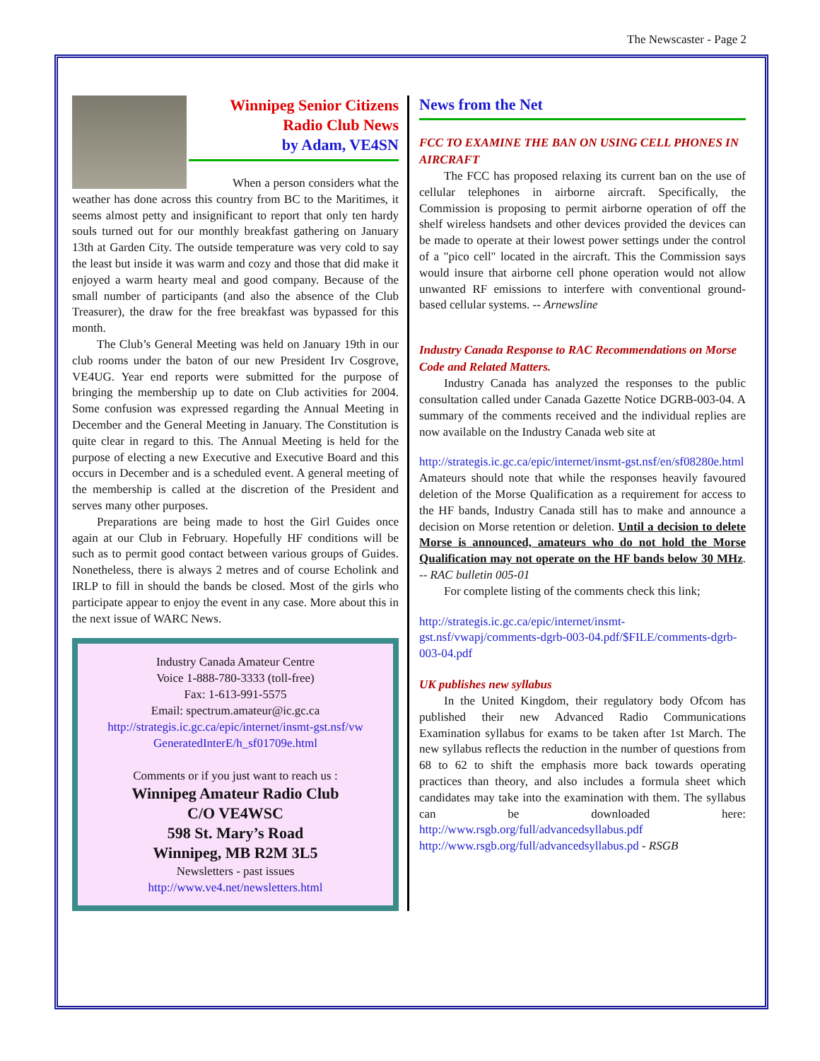The Newscaster - Page 2
Winnipeg Senior Citizens
Radio Club News
by Adam, VE4SN
When a person considers what the weather has done across this country from BC to the Maritimes, it seems almost petty and insignificant to report that only ten hardy souls turned out for our monthly breakfast gathering on January 13th at Garden City. The outside temperature was very cold to say the least but inside it was warm and cozy and those that did make it enjoyed a warm hearty meal and good company. Because of the small number of participants (and also the absence of the Club Treasurer), the draw for the free breakfast was bypassed for this month.
The Club’s General Meeting was held on January 19th in our club rooms under the baton of our new President Irv Cosgrove, VE4UG. Year end reports were submitted for the purpose of bringing the membership up to date on Club activities for 2004. Some confusion was expressed regarding the Annual Meeting in December and the General Meeting in January. The Constitution is quite clear in regard to this. The Annual Meeting is held for the purpose of electing a new Executive and Executive Board and this occurs in December and is a scheduled event. A general meeting of the membership is called at the discretion of the President and serves many other purposes.
Preparations are being made to host the Girl Guides once again at our Club in February. Hopefully HF conditions will be such as to permit good contact between various groups of Guides. Nonetheless, there is always 2 metres and of course Echolink and IRLP to fill in should the bands be closed. Most of the girls who participate appear to enjoy the event in any case. More about this in the next issue of WARC News.
Industry Canada Amateur Centre
Voice 1-888-780-3333 (toll-free)
Fax: 1-613-991-5575
Email: spectrum.amateur@ic.gc.ca
http://strategis.ic.gc.ca/epic/internet/insmt-gst.nsf/vw GeneratedInterE/h_sf01709e.html
Comments or if you just want to reach us :
Winnipeg Amateur Radio Club
C/O VE4WSC
598 St. Mary’s Road
Winnipeg, MB R2M 3L5
Newsletters - past issues
http://www.ve4.net/newsletters.html
News from the Net
FCC TO EXAMINE THE BAN ON USING CELL PHONES IN AIRCRAFT
The FCC has proposed relaxing its current ban on the use of cellular telephones in airborne aircraft. Specifically, the Commission is proposing to permit airborne operation of off the shelf wireless handsets and other devices provided the devices can be made to operate at their lowest power settings under the control of a "pico cell" located in the aircraft. This the Commission says would insure that airborne cell phone operation would not allow unwanted RF emissions to interfere with conventional ground-based cellular systems. -- Arnewsline
Industry Canada Response to RAC Recommendations on Morse Code and Related Matters.
Industry Canada has analyzed the responses to the public consultation called under Canada Gazette Notice DGRB-003-04. A summary of the comments received and the individual replies are now available on the Industry Canada web site at
http://strategis.ic.gc.ca/epic/internet/insmt-gst.nsf/en/sf08280e.html
Amateurs should note that while the responses heavily favoured deletion of the Morse Qualification as a requirement for access to the HF bands, Industry Canada still has to make and announce a decision on Morse retention or deletion. Until a decision to delete Morse is announced, amateurs who do not hold the Morse Qualification may not operate on the HF bands below 30 MHz. -- RAC bulletin 005-01
For complete listing of the comments check this link;
http://strategis.ic.gc.ca/epic/internet/insmt-gst.nsf/vwapj/comments-dgrb-003-04.pdf/$FILE/comments-dgrb-003-04.pdf
UK publishes new syllabus
In the United Kingdom, their regulatory body Ofcom has published their new Advanced Radio Communications Examination syllabus for exams to be taken after 1st March. The new syllabus reflects the reduction in the number of questions from 68 to 62 to shift the emphasis more back towards operating practices than theory, and also includes a formula sheet which candidates may take into the examination with them. The syllabus can be downloaded here: http://www.rsgb.org/full/advancedsyllabus.pdf http://www.rsgb.org/full/advancedsyllabus.pd - RSGB